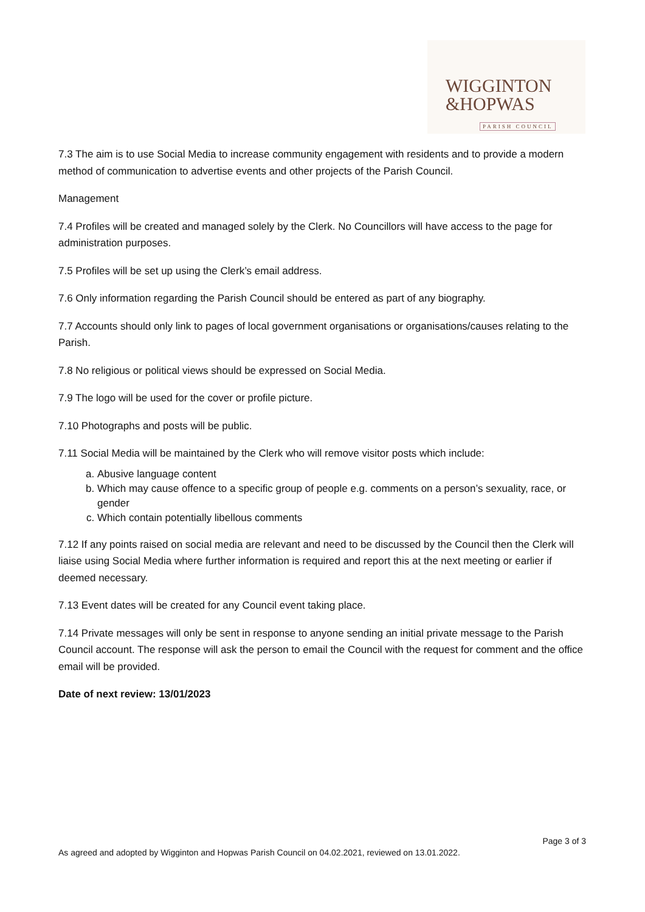WIGGINTON
&HOPWAS
PARISH COUNCIL
7.3 The aim is to use Social Media to increase community engagement with residents and to provide a modern method of communication to advertise events and other projects of the Parish Council.
Management
7.4 Profiles will be created and managed solely by the Clerk. No Councillors will have access to the page for administration purposes.
7.5 Profiles will be set up using the Clerk’s email address.
7.6 Only information regarding the Parish Council should be entered as part of any biography.
7.7 Accounts should only link to pages of local government organisations or organisations/causes relating to the Parish.
7.8 No religious or political views should be expressed on Social Media.
7.9 The logo will be used for the cover or profile picture.
7.10 Photographs and posts will be public.
7.11 Social Media will be maintained by the Clerk who will remove visitor posts which include:
a. Abusive language content
b. Which may cause offence to a specific group of people e.g. comments on a person’s sexuality, race, or gender
c. Which contain potentially libellous comments
7.12 If any points raised on social media are relevant and need to be discussed by the Council then the Clerk will liaise using Social Media where further information is required and report this at the next meeting or earlier if deemed necessary.
7.13 Event dates will be created for any Council event taking place.
7.14 Private messages will only be sent in response to anyone sending an initial private message to the Parish Council account. The response will ask the person to email the Council with the request for comment and the office email will be provided.
Date of next review: 13/01/2023
Page 3 of 3
As agreed and adopted by Wigginton and Hopwas Parish Council on 04.02.2021, reviewed on 13.01.2022.